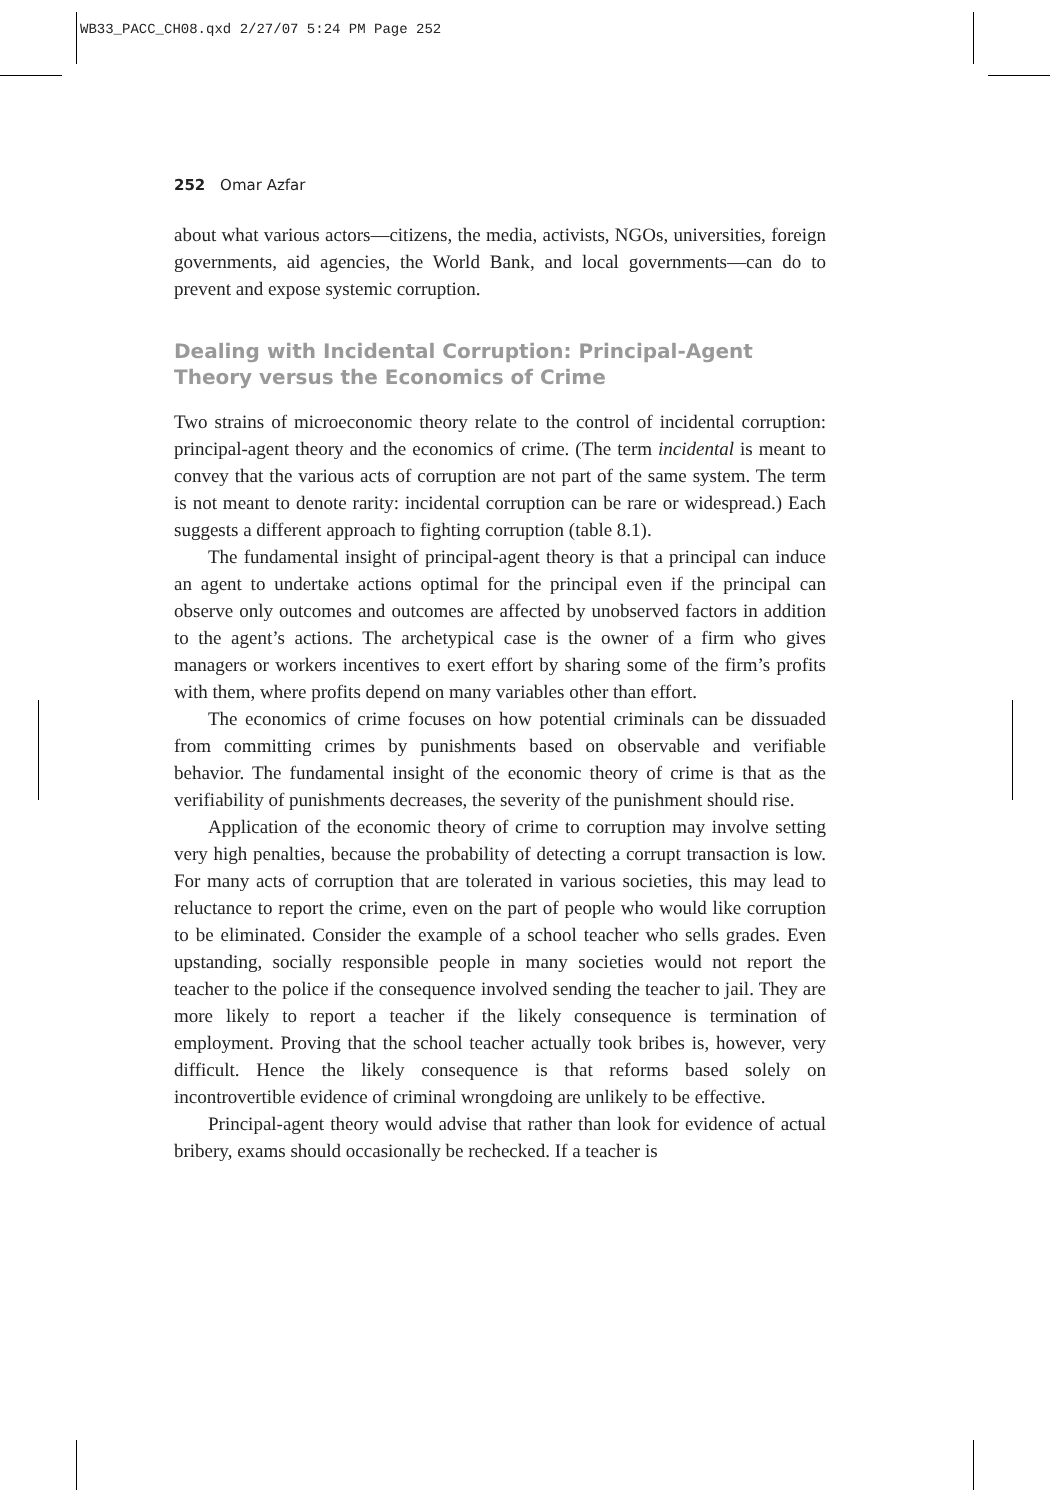WB33_PACC_CH08.qxd 2/27/07 5:24 PM Page 252
252 Omar Azfar
about what various actors—citizens, the media, activists, NGOs, universities, foreign governments, aid agencies, the World Bank, and local governments—can do to prevent and expose systemic corruption.
Dealing with Incidental Corruption: Principal-Agent Theory versus the Economics of Crime
Two strains of microeconomic theory relate to the control of incidental corruption: principal-agent theory and the economics of crime. (The term incidental is meant to convey that the various acts of corruption are not part of the same system. The term is not meant to denote rarity: incidental corruption can be rare or widespread.) Each suggests a different approach to fighting corruption (table 8.1).
The fundamental insight of principal-agent theory is that a principal can induce an agent to undertake actions optimal for the principal even if the principal can observe only outcomes and outcomes are affected by unobserved factors in addition to the agent’s actions. The archetypical case is the owner of a firm who gives managers or workers incentives to exert effort by sharing some of the firm’s profits with them, where profits depend on many variables other than effort.
The economics of crime focuses on how potential criminals can be dissuaded from committing crimes by punishments based on observable and verifiable behavior. The fundamental insight of the economic theory of crime is that as the verifiability of punishments decreases, the severity of the punishment should rise.
Application of the economic theory of crime to corruption may involve setting very high penalties, because the probability of detecting a corrupt transaction is low. For many acts of corruption that are tolerated in various societies, this may lead to reluctance to report the crime, even on the part of people who would like corruption to be eliminated. Consider the example of a school teacher who sells grades. Even upstanding, socially responsible people in many societies would not report the teacher to the police if the consequence involved sending the teacher to jail. They are more likely to report a teacher if the likely consequence is termination of employment. Proving that the school teacher actually took bribes is, however, very difficult. Hence the likely consequence is that reforms based solely on incontrovertible evidence of criminal wrongdoing are unlikely to be effective.
Principal-agent theory would advise that rather than look for evidence of actual bribery, exams should occasionally be rechecked. If a teacher is